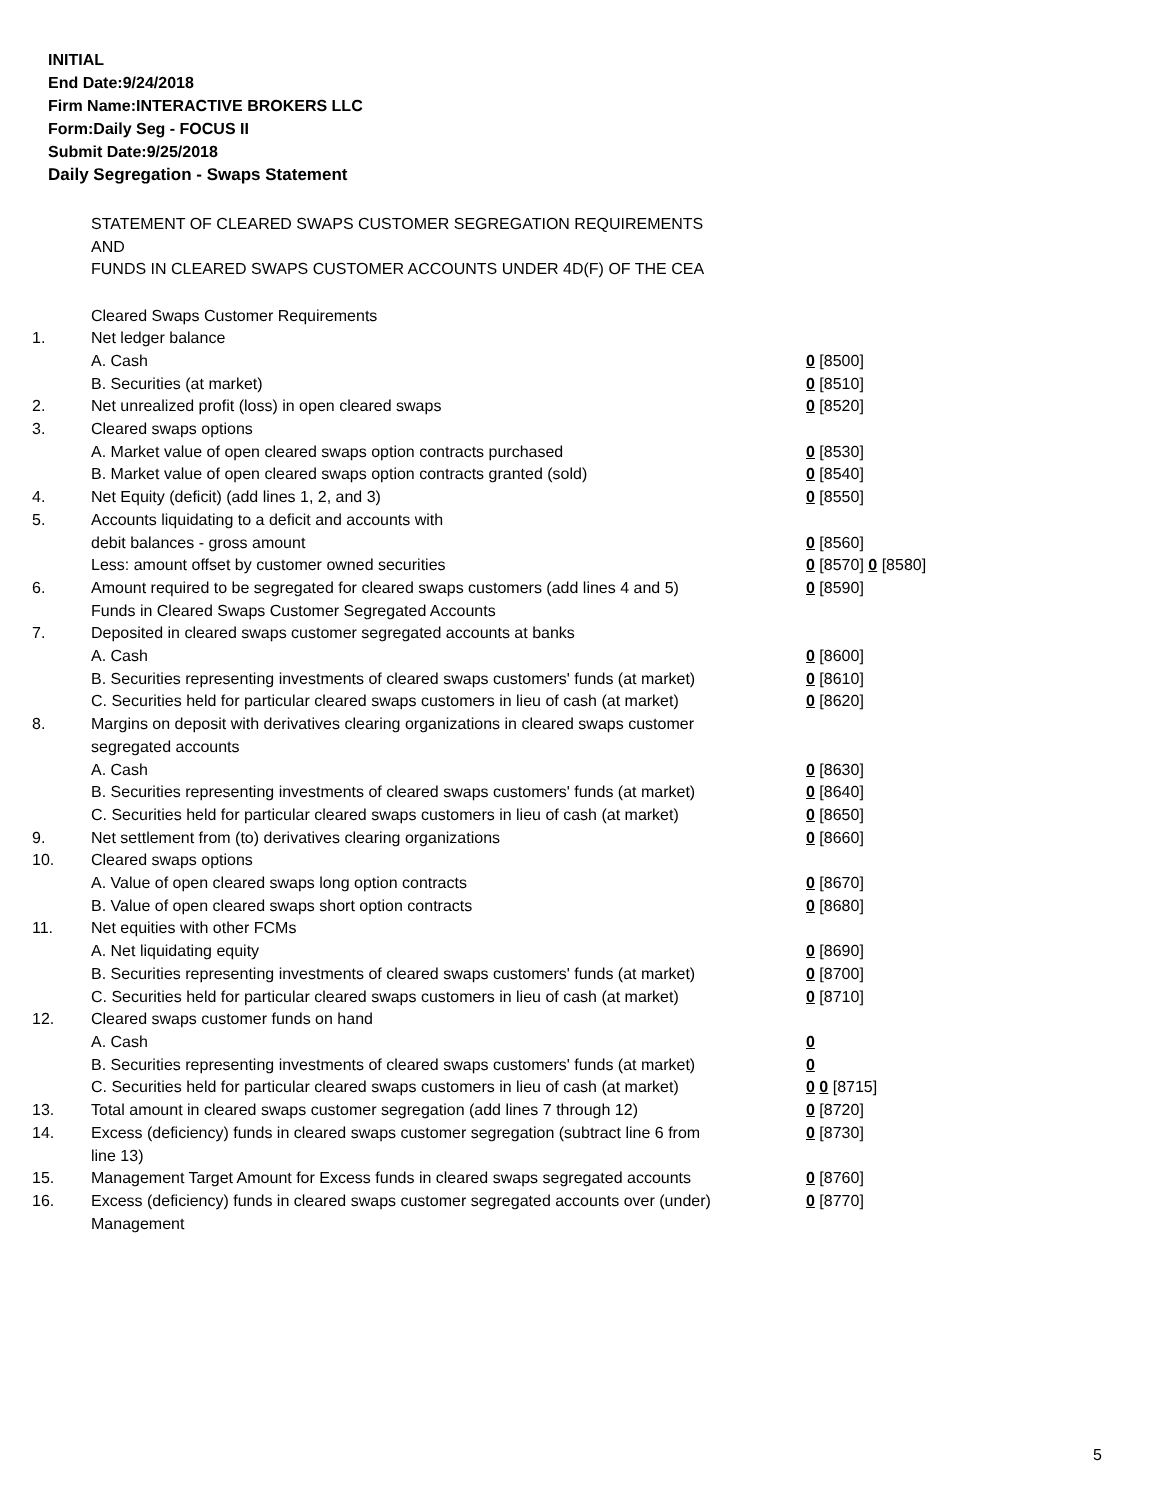INITIAL
End Date:9/24/2018
Firm Name:INTERACTIVE BROKERS LLC
Form:Daily Seg - FOCUS II
Submit Date:9/25/2018
Daily Segregation - Swaps Statement
STATEMENT OF CLEARED SWAPS CUSTOMER SEGREGATION REQUIREMENTS
AND
FUNDS IN CLEARED SWAPS CUSTOMER ACCOUNTS UNDER 4D(F) OF THE CEA
| | Cleared Swaps Customer Requirements | |
| 1. | Net ledger balance | |
| | A. Cash | 0 [8500] |
| | B. Securities (at market) | 0 [8510] |
| 2. | Net unrealized profit (loss) in open cleared swaps | 0 [8520] |
| 3. | Cleared swaps options | |
| | A. Market value of open cleared swaps option contracts purchased | 0 [8530] |
| | B. Market value of open cleared swaps option contracts granted (sold) | 0 [8540] |
| 4. | Net Equity (deficit) (add lines 1, 2, and 3) | 0 [8550] |
| 5. | Accounts liquidating to a deficit and accounts with | |
| | debit balances - gross amount | 0 [8560] |
| | Less: amount offset by customer owned securities | 0 [8570] 0 [8580] |
| 6. | Amount required to be segregated for cleared swaps customers (add lines 4 and 5) | 0 [8590] |
| | Funds in Cleared Swaps Customer Segregated Accounts | |
| 7. | Deposited in cleared swaps customer segregated accounts at banks | |
| | A. Cash | 0 [8600] |
| | B. Securities representing investments of cleared swaps customers' funds (at market) | 0 [8610] |
| | C. Securities held for particular cleared swaps customers in lieu of cash (at market) | 0 [8620] |
| 8. | Margins on deposit with derivatives clearing organizations in cleared swaps customer segregated accounts | |
| | A. Cash | 0 [8630] |
| | B. Securities representing investments of cleared swaps customers' funds (at market) | 0 [8640] |
| | C. Securities held for particular cleared swaps customers in lieu of cash (at market) | 0 [8650] |
| 9. | Net settlement from (to) derivatives clearing organizations | 0 [8660] |
| 10. | Cleared swaps options | |
| | A. Value of open cleared swaps long option contracts | 0 [8670] |
| | B. Value of open cleared swaps short option contracts | 0 [8680] |
| 11. | Net equities with other FCMs | |
| | A. Net liquidating equity | 0 [8690] |
| | B. Securities representing investments of cleared swaps customers' funds (at market) | 0 [8700] |
| | C. Securities held for particular cleared swaps customers in lieu of cash (at market) | 0 [8710] |
| 12. | Cleared swaps customer funds on hand | |
| | A. Cash | 0 |
| | B. Securities representing investments of cleared swaps customers' funds (at market) | 0 |
| | C. Securities held for particular cleared swaps customers in lieu of cash (at market) | 0 0 [8715] |
| 13. | Total amount in cleared swaps customer segregation (add lines 7 through 12) | 0 [8720] |
| 14. | Excess (deficiency) funds in cleared swaps customer segregation (subtract line 6 from line 13) | 0 [8730] |
| 15. | Management Target Amount for Excess funds in cleared swaps segregated accounts | 0 [8760] |
| 16. | Excess (deficiency) funds in cleared swaps customer segregated accounts over (under) Management | 0 [8770] |
5